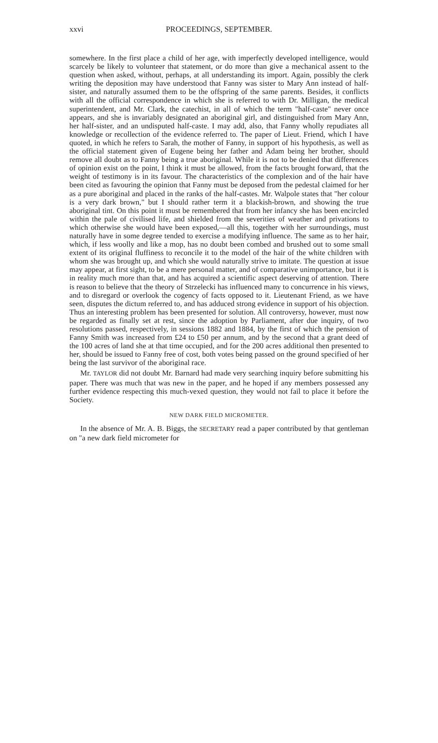xxvi PROCEEDINGS, SEPTEMBER.
somewhere. In the first place a child of her age, with imperfectly developed intelligence, would scarcely be likely to volunteer that statement, or do more than give a mechanical assent to the question when asked, without, perhaps, at all understanding its import. Again, possibly the clerk writing the deposition may have understood that Fanny was sister to Mary Ann instead of half-sister, and naturally assumed them to be the offspring of the same parents. Besides, it conflicts with all the official correspondence in which she is referred to with Dr. Milligan, the medical superintendent, and Mr. Clark, the catechist, in all of which the term "half-caste" never once appears, and she is invariably designated an aboriginal girl, and distinguished from Mary Ann, her half-sister, and an undisputed half-caste. I may add, also, that Fanny wholly repudiates all knowledge or recollection of the evidence referred to. The paper of Lieut. Friend, which I have quoted, in which he refers to Sarah, the mother of Fanny, in support of his hypothesis, as well as the official statement given of Eugene being her father and Adam being her brother, should remove all doubt as to Fanny being a true aboriginal. While it is not to be denied that differences of opinion exist on the point, I think it must be allowed, from the facts brought forward, that the weight of testimony is in its favour. The characteristics of the complexion and of the hair have been cited as favouring the opinion that Fanny must be deposed from the pedestal claimed for her as a pure aboriginal and placed in the ranks of the half-castes. Mr. Walpole states that "her colour is a very dark brown," but I should rather term it a blackish-brown, and showing the true aboriginal tint. On this point it must be remembered that from her infancy she has been encircled within the pale of civilised life, and shielded from the severities of weather and privations to which otherwise she would have been exposed,—all this, together with her surroundings, must naturally have in some degree tended to exercise a modifying influence. The same as to her hair, which, if less woolly and like a mop, has no doubt been combed and brushed out to some small extent of its original fluffiness to reconcile it to the model of the hair of the white children with whom she was brought up, and which she would naturally strive to imitate. The question at issue may appear, at first sight, to be a mere personal matter, and of comparative unimportance, but it is in reality much more than that, and has acquired a scientific aspect deserving of attention. There is reason to believe that the theory of Strzelecki has influenced many to concurrence in his views, and to disregard or overlook the cogency of facts opposed to it. Lieutenant Friend, as we have seen, disputes the dictum referred to, and has adduced strong evidence in support of his objection. Thus an interesting problem has been presented for solution. All controversy, however, must now be regarded as finally set at rest, since the adoption by Parliament, after due inquiry, of two resolutions passed, respectively, in sessions 1882 and 1884, by the first of which the pension of Fanny Smith was increased from £24 to £50 per annum, and by the second that a grant deed of the 100 acres of land she at that time occupied, and for the 200 acres additional then presented to her, should be issued to Fanny free of cost, both votes being passed on the ground specified of her being the last survivor of the aboriginal race.
Mr. TAYLOR did not doubt Mr. Barnard had made very searching inquiry before submitting his paper. There was much that was new in the paper, and he hoped if any members possessed any further evidence respecting this much-vexed question, they would not fail to place it before the Society.
NEW DARK FIELD MICROMETER.
In the absence of Mr. A. B. Biggs, the SECRETARY read a paper contributed by that gentleman on "a new dark field micrometer for